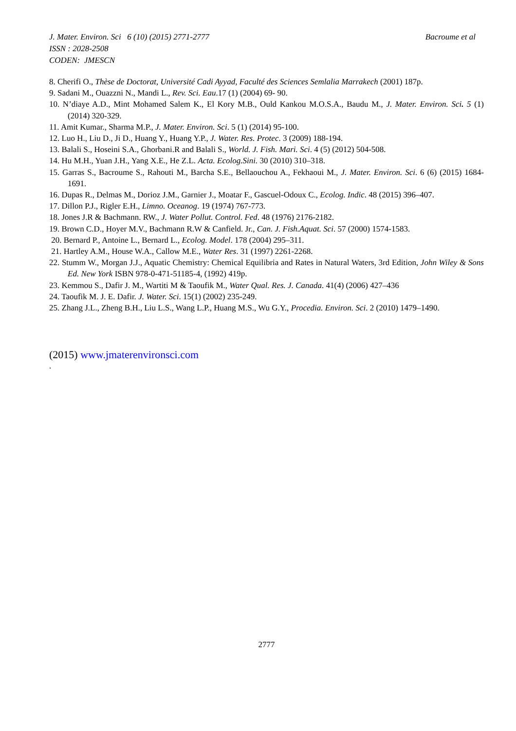J. Mater. Environ. Sci 6 (10) (2015) 2771-2777 Bacroume et al
ISSN : 2028-2508
CODEN: JMESCN
8. Cherifi O., Thèse de Doctorat, Université Cadi Ayyad, Faculté des Sciences Semlalia Marrakech (2001) 187p.
9. Sadani M., Ouazzni N., Mandi L., Rev. Sci. Eau.17 (1) (2004) 69- 90.
10. N’diaye A.D., Mint Mohamed Salem K., El Kory M.B., Ould Kankou M.O.S.A., Baudu M., J. Mater. Environ. Sci. 5 (1) (2014) 320-329.
11. Amit Kumar., Sharma M.P., J. Mater. Environ. Sci. 5 (1) (2014) 95-100.
12. Luo H., Liu D., Ji D., Huang Y., Huang Y.P., J. Water. Res. Protec. 3 (2009) 188-194.
13. Balali S., Hoseini S.A., Ghorbani.R and Balali S., World. J. Fish. Mari. Sci. 4 (5) (2012) 504-508.
14. Hu M.H., Yuan J.H., Yang X.E., He Z.L. Acta. Ecolog.Sini. 30 (2010) 310–318.
15. Garras S., Bacroume S., Rahouti M., Barcha S.E., Bellaouchou A., Fekhaoui M., J. Mater. Environ. Sci. 6 (6) (2015) 1684-1691.
16. Dupas R., Delmas M., Dorioz J.M., Garnier J., Moatar F., Gascuel-Odoux C., Ecolog. Indic. 48 (2015) 396–407.
17. Dillon P.J., Rigler E.H., Limno. Oceanog. 19 (1974) 767-773.
18. Jones J.R & Bachmann. RW., J. Water Pollut. Control. Fed. 48 (1976) 2176-2182.
19. Brown C.D., Hoyer M.V., Bachmann R.W & Canfield. Jr., Can. J. Fish.Aquat. Sci. 57 (2000) 1574-1583.
20. Bernard P., Antoine L., Bernard L., Ecolog. Model. 178 (2004) 295–311.
21. Hartley A.M., House W.A., Callow M.E., Water Res. 31 (1997) 2261-2268.
22. Stumm W., Morgan J.J., Aquatic Chemistry: Chemical Equilibria and Rates in Natural Waters, 3rd Edition, John Wiley & Sons Ed. New York ISBN 978-0-471-51185-4, (1992) 419p.
23. Kemmou S., Dafir J. M., Wartiti M & Taoufik M., Water Qual. Res. J. Canada. 41(4) (2006) 427–436
24. Taoufik M. J. E. Dafir. J. Water. Sci. 15(1) (2002) 235-249.
25. Zhang J.L., Zheng B.H., Liu L.S., Wang L.P., Huang M.S., Wu G.Y., Procedia. Environ. Sci. 2 (2010) 1479–1490.
(2015) www.jmaterenvironsci.com
.
2777